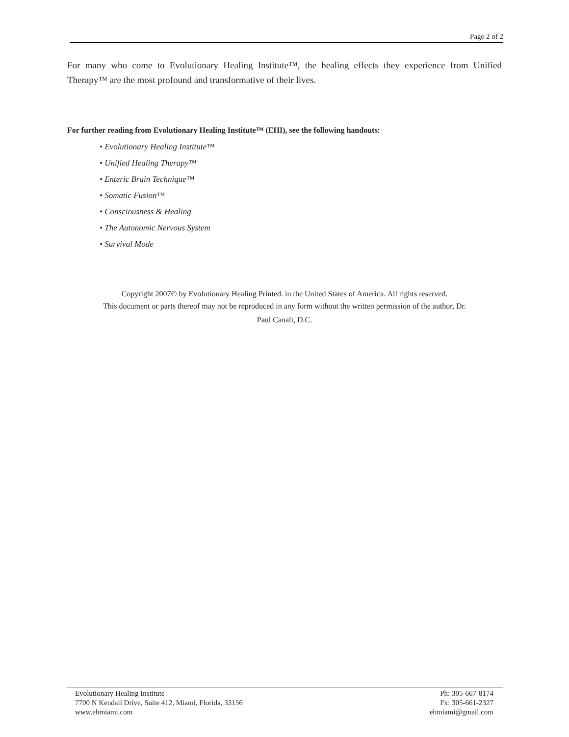Page 2 of 2
For many who come to Evolutionary Healing Institute™, the healing effects they experience from Unified Therapy™ are the most profound and transformative of their lives.
For further reading from Evolutionary Healing Institute™ (EHI), see the following handouts:
• Evolutionary Healing Institute™
• Unified Healing Therapy™
• Enteric Brain Technique™
• Somatic Fusion™
• Consciousness & Healing
• The Autonomic Nervous System
• Survival Mode
Copyright 2007© by Evolutionary Healing Printed. in the United States of America. All rights reserved.
This document or parts thereof may not be reproduced in any form without the written permission of the author, Dr.
Paul Canali, D.C.
Evolutionary Healing Institute
7700 N Kendall Drive, Suite 412, Miami, Florida, 33156
www.ehmiami.com
Ph: 305-667-8174
Fx: 305-661-2327
ehmiami@gmail.com